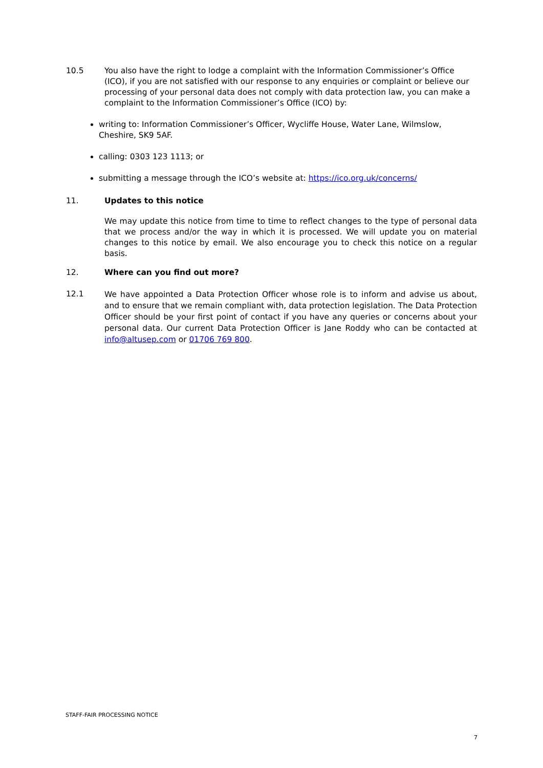10.5 You also have the right to lodge a complaint with the Information Commissioner’s Office (ICO), if you are not satisfied with our response to any enquiries or complaint or believe our processing of your personal data does not comply with data protection law, you can make a complaint to the Information Commissioner’s Office (ICO) by:
writing to: Information Commissioner’s Officer, Wycliffe House, Water Lane, Wilmslow, Cheshire, SK9 5AF.
calling: 0303 123 1113; or
submitting a message through the ICO’s website at: https://ico.org.uk/concerns/
11. Updates to this notice
We may update this notice from time to time to reflect changes to the type of personal data that we process and/or the way in which it is processed. We will update you on material changes to this notice by email. We also encourage you to check this notice on a regular basis.
12. Where can you find out more?
12.1
We have appointed a Data Protection Officer whose role is to inform and advise us about, and to ensure that we remain compliant with, data protection legislation. The Data Protection Officer should be your first point of contact if you have any queries or concerns about your personal data. Our current Data Protection Officer is Jane Roddy who can be contacted at info@altusep.com or 01706 769 800.
STAFF-FAIR PROCESSING NOTICE
7